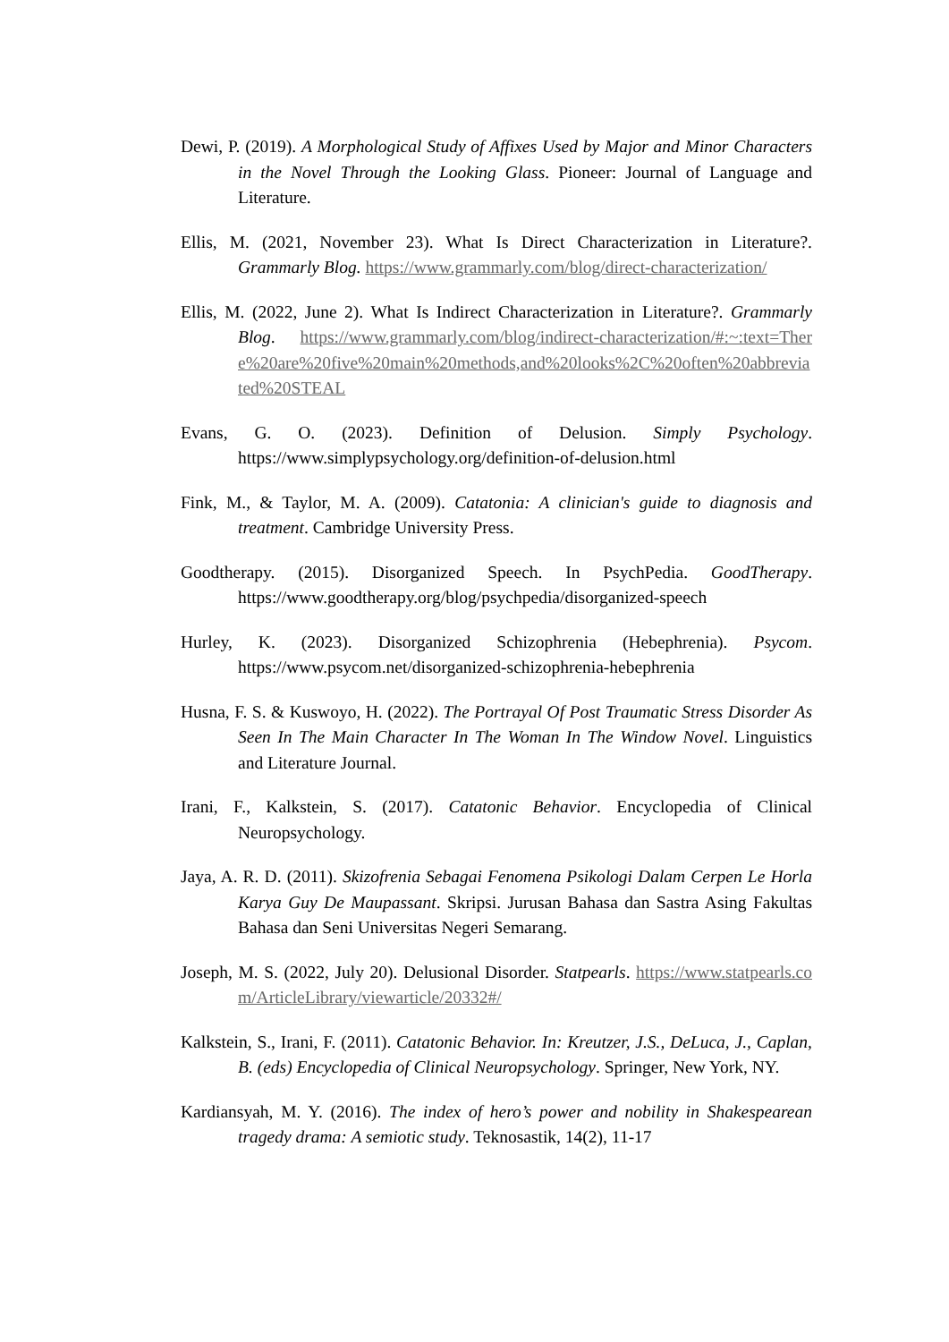Dewi, P. (2019). A Morphological Study of Affixes Used by Major and Minor Characters in the Novel Through the Looking Glass. Pioneer: Journal of Language and Literature.
Ellis, M. (2021, November 23). What Is Direct Characterization in Literature?. Grammarly Blog. https://www.grammarly.com/blog/direct-characterization/
Ellis, M. (2022, June 2). What Is Indirect Characterization in Literature?. Grammarly Blog. https://www.grammarly.com/blog/indirect-characterization/#:~:text=There%20are%20five%20main%20methods,and%20looks%2C%20often%20abbreviated%20STEAL
Evans, G. O. (2023). Definition of Delusion. Simply Psychology. https://www.simplypsychology.org/definition-of-delusion.html
Fink, M., & Taylor, M. A. (2009). Catatonia: A clinician's guide to diagnosis and treatment. Cambridge University Press.
Goodtherapy. (2015). Disorganized Speech. In PsychPedia. GoodTherapy. https://www.goodtherapy.org/blog/psychpedia/disorganized-speech
Hurley, K. (2023). Disorganized Schizophrenia (Hebephrenia). Psycom. https://www.psycom.net/disorganized-schizophrenia-hebephrenia
Husna, F. S. & Kuswoyo, H. (2022). The Portrayal Of Post Traumatic Stress Disorder As Seen In The Main Character In The Woman In The Window Novel. Linguistics and Literature Journal.
Irani, F., Kalkstein, S. (2017). Catatonic Behavior. Encyclopedia of Clinical Neuropsychology.
Jaya, A. R. D. (2011). Skizofrenia Sebagai Fenomena Psikologi Dalam Cerpen Le Horla Karya Guy De Maupassant. Skripsi. Jurusan Bahasa dan Sastra Asing Fakultas Bahasa dan Seni Universitas Negeri Semarang.
Joseph, M. S. (2022, July 20). Delusional Disorder. Statpearls. https://www.statpearls.com/ArticleLibrary/viewarticle/20332#/
Kalkstein, S., Irani, F. (2011). Catatonic Behavior. In: Kreutzer, J.S., DeLuca, J., Caplan, B. (eds) Encyclopedia of Clinical Neuropsychology. Springer, New York, NY.
Kardiansyah, M. Y. (2016). The index of hero’s power and nobility in Shakespearean tragedy drama: A semiotic study. Teknosastik, 14(2), 11-17